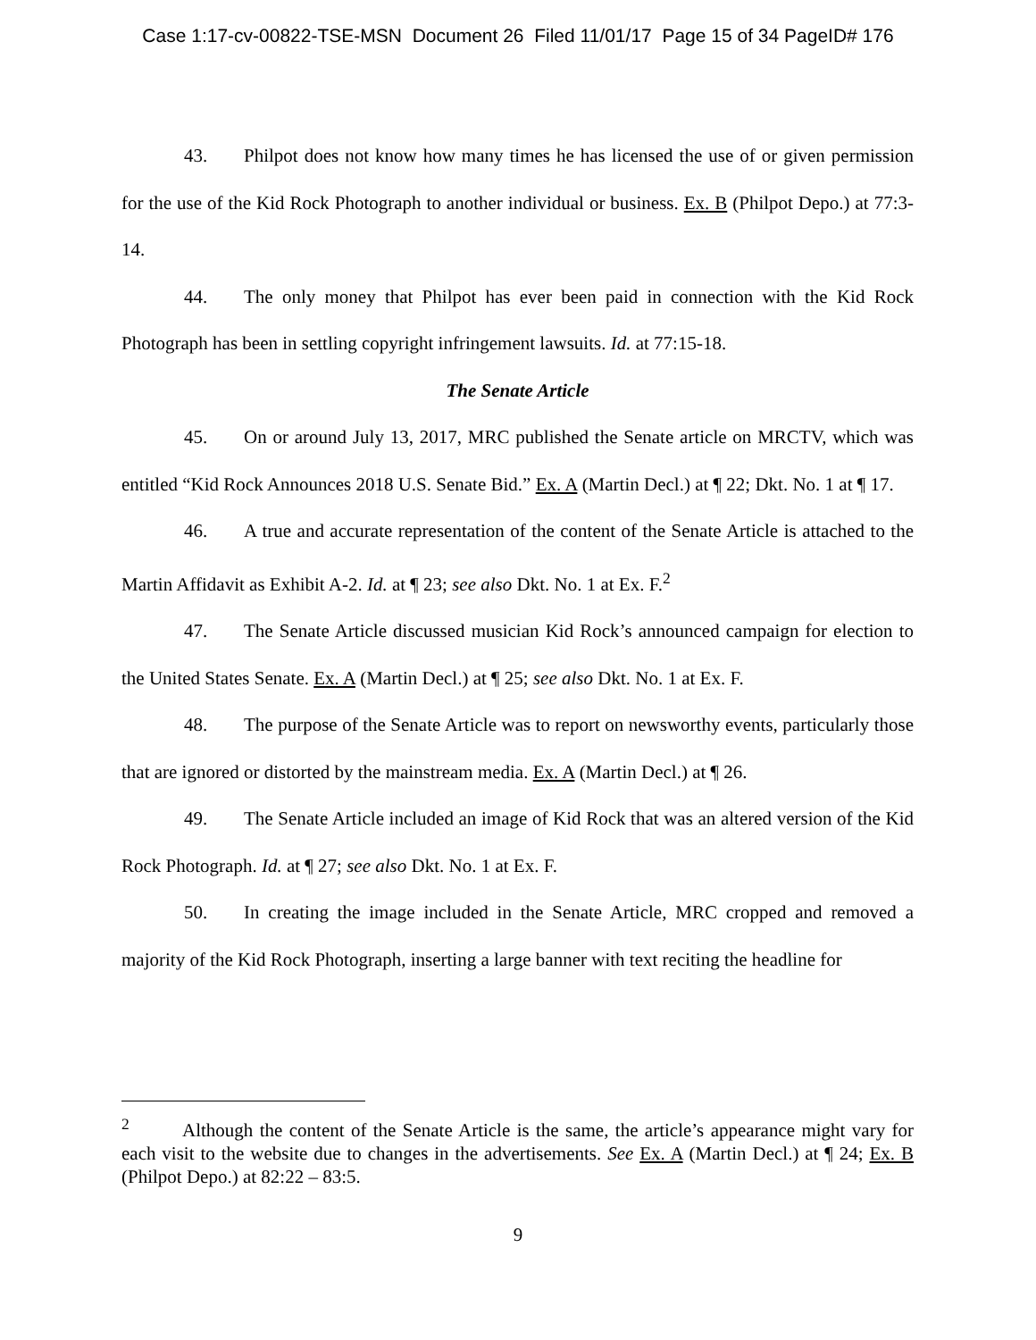Case 1:17-cv-00822-TSE-MSN Document 26 Filed 11/01/17 Page 15 of 34 PageID# 176
43. Philpot does not know how many times he has licensed the use of or given permission for the use of the Kid Rock Photograph to another individual or business. Ex. B (Philpot Depo.) at 77:3-14.
44. The only money that Philpot has ever been paid in connection with the Kid Rock Photograph has been in settling copyright infringement lawsuits. Id. at 77:15-18.
The Senate Article
45. On or around July 13, 2017, MRC published the Senate article on MRCTV, which was entitled “Kid Rock Announces 2018 U.S. Senate Bid.” Ex. A (Martin Decl.) at ¶ 22; Dkt. No. 1 at ¶ 17.
46. A true and accurate representation of the content of the Senate Article is attached to the Martin Affidavit as Exhibit A-2. Id. at ¶ 23; see also Dkt. No. 1 at Ex. F.<sup>2</sup>
47. The Senate Article discussed musician Kid Rock’s announced campaign for election to the United States Senate. Ex. A (Martin Decl.) at ¶ 25; see also Dkt. No. 1 at Ex. F.
48. The purpose of the Senate Article was to report on newsworthy events, particularly those that are ignored or distorted by the mainstream media. Ex. A (Martin Decl.) at ¶ 26.
49. The Senate Article included an image of Kid Rock that was an altered version of the Kid Rock Photograph. Id. at ¶ 27; see also Dkt. No. 1 at Ex. F.
50. In creating the image included in the Senate Article, MRC cropped and removed a majority of the Kid Rock Photograph, inserting a large banner with text reciting the headline for
<sup>2</sup> Although the content of the Senate Article is the same, the article’s appearance might vary for each visit to the website due to changes in the advertisements. See Ex. A (Martin Decl.) at ¶ 24; Ex. B (Philpot Depo.) at 82:22 – 83:5.
9